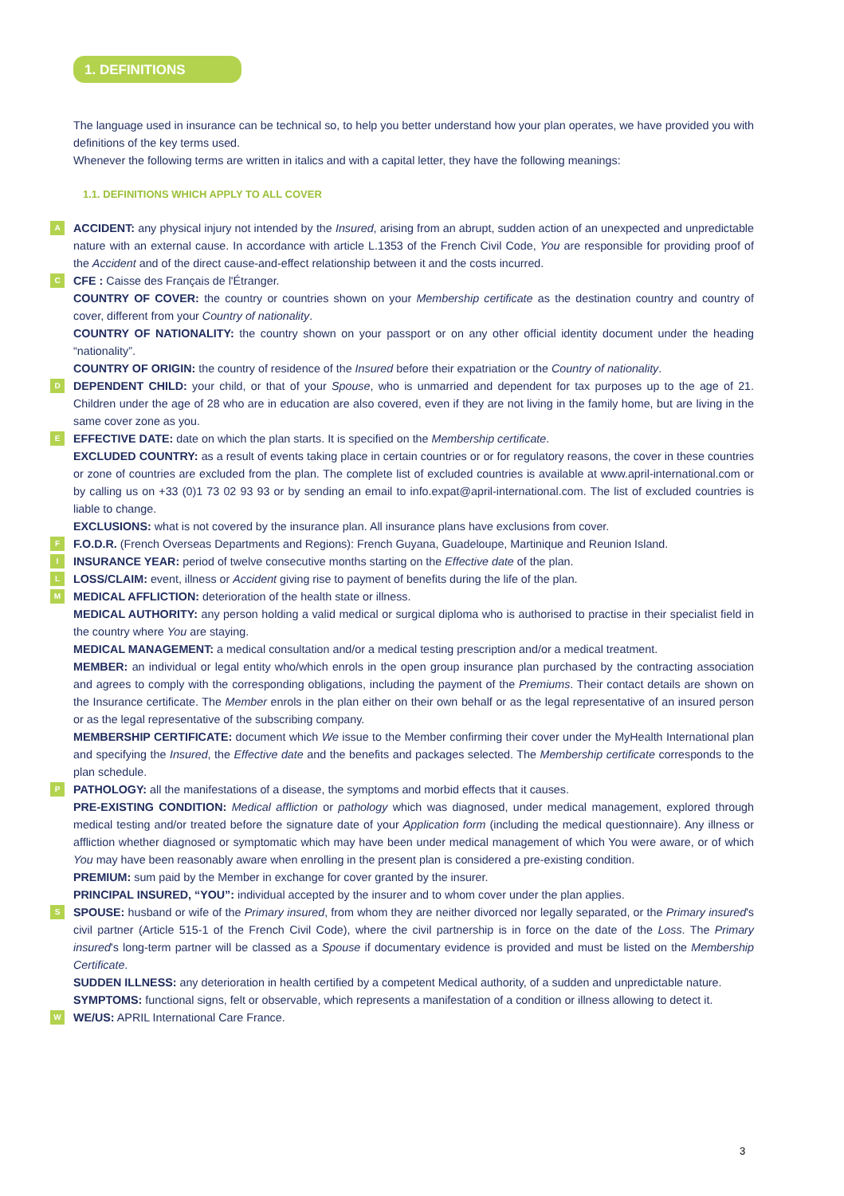1. DEFINITIONS
The language used in insurance can be technical so, to help you better understand how your plan operates, we have provided you with definitions of the key terms used.
Whenever the following terms are written in italics and with a capital letter, they have the following meanings:
1.1. DEFINITIONS WHICH APPLY TO ALL COVER
A ACCIDENT: any physical injury not intended by the Insured, arising from an abrupt, sudden action of an unexpected and unpredictable nature with an external cause. In accordance with article L.1353 of the French Civil Code, You are responsible for providing proof of the Accident and of the direct cause-and-effect relationship between it and the costs incurred.
C CFE : Caisse des Français de l'Étranger.
COUNTRY OF COVER: the country or countries shown on your Membership certificate as the destination country and country of cover, different from your Country of nationality.
COUNTRY OF NATIONALITY: the country shown on your passport or on any other official identity document under the heading “nationality”.
COUNTRY OF ORIGIN: the country of residence of the Insured before their expatriation or the Country of nationality.
D DEPENDENT CHILD: your child, or that of your Spouse, who is unmarried and dependent for tax purposes up to the age of 21. Children under the age of 28 who are in education are also covered, even if they are not living in the family home, but are living in the same cover zone as you.
E EFFECTIVE DATE: date on which the plan starts. It is specified on the Membership certificate.
EXCLUDED COUNTRY: as a result of events taking place in certain countries or or for regulatory reasons, the cover in these countries or zone of countries are excluded from the plan. The complete list of excluded countries is available at www.april-international.com or by calling us on +33 (0)1 73 02 93 93 or by sending an email to info.expat@april-international.com. The list of excluded countries is liable to change.
EXCLUSIONS: what is not covered by the insurance plan. All insurance plans have exclusions from cover.
F F.O.D.R. (French Overseas Departments and Regions): French Guyana, Guadeloupe, Martinique and Reunion Island.
I INSURANCE YEAR: period of twelve consecutive months starting on the Effective date of the plan.
L LOSS/CLAIM: event, illness or Accident giving rise to payment of benefits during the life of the plan.
M MEDICAL AFFLICTION: deterioration of the health state or illness.
MEDICAL AUTHORITY: any person holding a valid medical or surgical diploma who is authorised to practise in their specialist field in the country where You are staying.
MEDICAL MANAGEMENT: a medical consultation and/or a medical testing prescription and/or a medical treatment.
MEMBER: an individual or legal entity who/which enrols in the open group insurance plan purchased by the contracting association and agrees to comply with the corresponding obligations, including the payment of the Premiums. Their contact details are shown on the Insurance certificate. The Member enrols in the plan either on their own behalf or as the legal representative of an insured person or as the legal representative of the subscribing company.
MEMBERSHIP CERTIFICATE: document which We issue to the Member confirming their cover under the MyHealth International plan and specifying the Insured, the Effective date and the benefits and packages selected. The Membership certificate corresponds to the plan schedule.
P PATHOLOGY: all the manifestations of a disease, the symptoms and morbid effects that it causes.
PRE-EXISTING CONDITION: Medical affliction or pathology which was diagnosed, under medical management, explored through medical testing and/or treated before the signature date of your Application form (including the medical questionnaire). Any illness or affliction whether diagnosed or symptomatic which may have been under medical management of which You were aware, or of which You may have been reasonably aware when enrolling in the present plan is considered a pre-existing condition.
PREMIUM: sum paid by the Member in exchange for cover granted by the insurer.
PRINCIPAL INSURED, “YOU”: individual accepted by the insurer and to whom cover under the plan applies.
S SPOUSE: husband or wife of the Primary insured, from whom they are neither divorced nor legally separated, or the Primary insured's civil partner (Article 515-1 of the French Civil Code), where the civil partnership is in force on the date of the Loss. The Primary insured's long-term partner will be classed as a Spouse if documentary evidence is provided and must be listed on the Membership Certificate.
SUDDEN ILLNESS: any deterioration in health certified by a competent Medical authority, of a sudden and unpredictable nature.
SYMPTOMS: functional signs, felt or observable, which represents a manifestation of a condition or illness allowing to detect it.
W WE/US: APRIL International Care France.
3